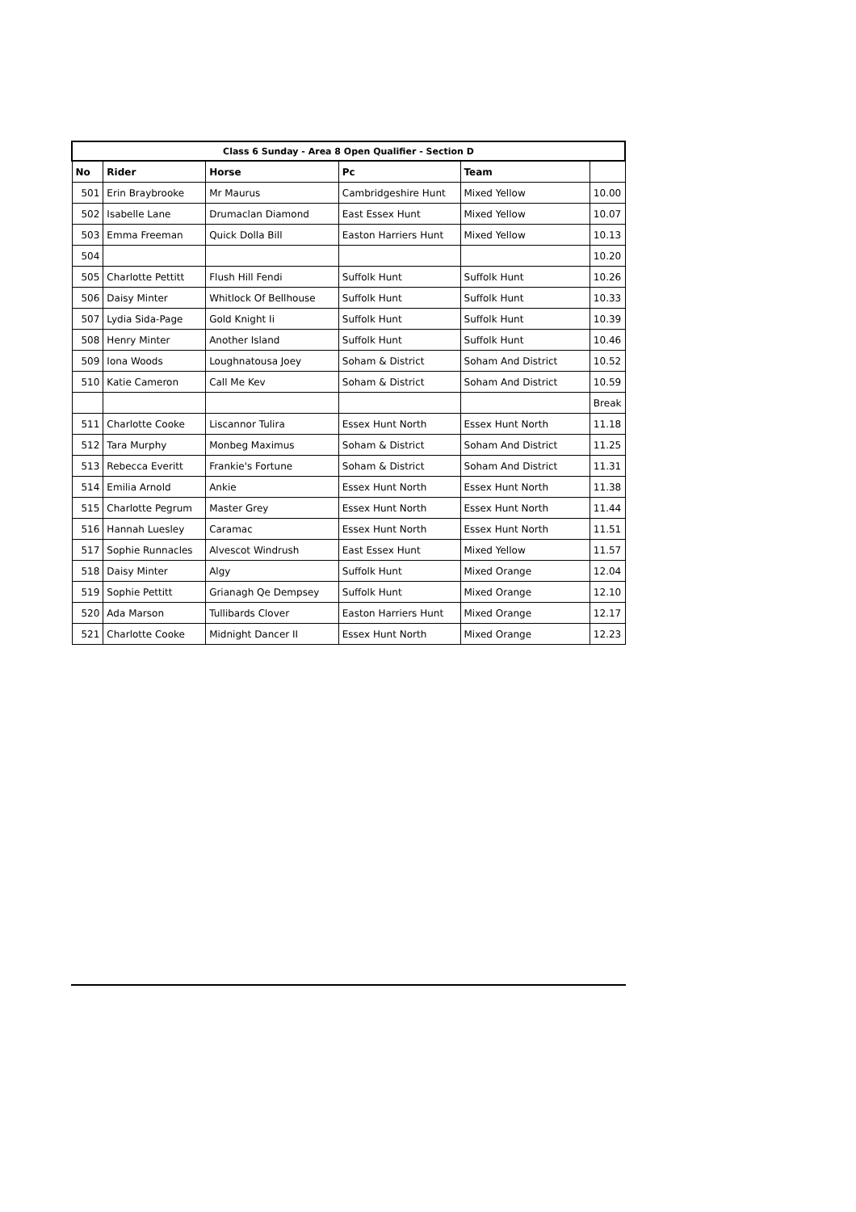| Class 6 Sunday - Area 8 Open Qualifier - Section D | | | | | |
| --- | --- | --- | --- | --- | --- |
| No | Rider | Horse | Pc | Team | |
| 501 | Erin Braybrooke | Mr Maurus | Cambridgeshire Hunt | Mixed Yellow | 10.00 |
| 502 | Isabelle Lane | Drumaclan Diamond | East Essex Hunt | Mixed Yellow | 10.07 |
| 503 | Emma Freeman | Quick Dolla Bill | Easton Harriers Hunt | Mixed Yellow | 10.13 |
| 504 | | | | | 10.20 |
| 505 | Charlotte Pettitt | Flush Hill Fendi | Suffolk Hunt | Suffolk Hunt | 10.26 |
| 506 | Daisy Minter | Whitlock Of Bellhouse | Suffolk Hunt | Suffolk Hunt | 10.33 |
| 507 | Lydia Sida-Page | Gold Knight Ii | Suffolk Hunt | Suffolk Hunt | 10.39 |
| 508 | Henry Minter | Another Island | Suffolk Hunt | Suffolk Hunt | 10.46 |
| 509 | Iona Woods | Loughnatousa Joey | Soham & District | Soham And District | 10.52 |
| 510 | Katie Cameron | Call Me Kev | Soham & District | Soham And District | 10.59 |
| | | | | | Break |
| 511 | Charlotte Cooke | Liscannor Tulira | Essex Hunt North | Essex Hunt North | 11.18 |
| 512 | Tara Murphy | Monbeg Maximus | Soham & District | Soham And District | 11.25 |
| 513 | Rebecca Everitt | Frankie's Fortune | Soham & District | Soham And District | 11.31 |
| 514 | Emilia Arnold | Ankie | Essex Hunt North | Essex Hunt North | 11.38 |
| 515 | Charlotte Pegrum | Master Grey | Essex Hunt North | Essex Hunt North | 11.44 |
| 516 | Hannah Luesley | Caramac | Essex Hunt North | Essex Hunt North | 11.51 |
| 517 | Sophie Runnacles | Alvescot Windrush | East Essex Hunt | Mixed Yellow | 11.57 |
| 518 | Daisy Minter | Algy | Suffolk Hunt | Mixed Orange | 12.04 |
| 519 | Sophie Pettitt | Grianagh Qe Dempsey | Suffolk Hunt | Mixed Orange | 12.10 |
| 520 | Ada Marson | Tullibards Clover | Easton Harriers Hunt | Mixed Orange | 12.17 |
| 521 | Charlotte Cooke | Midnight Dancer II | Essex Hunt North | Mixed Orange | 12.23 |